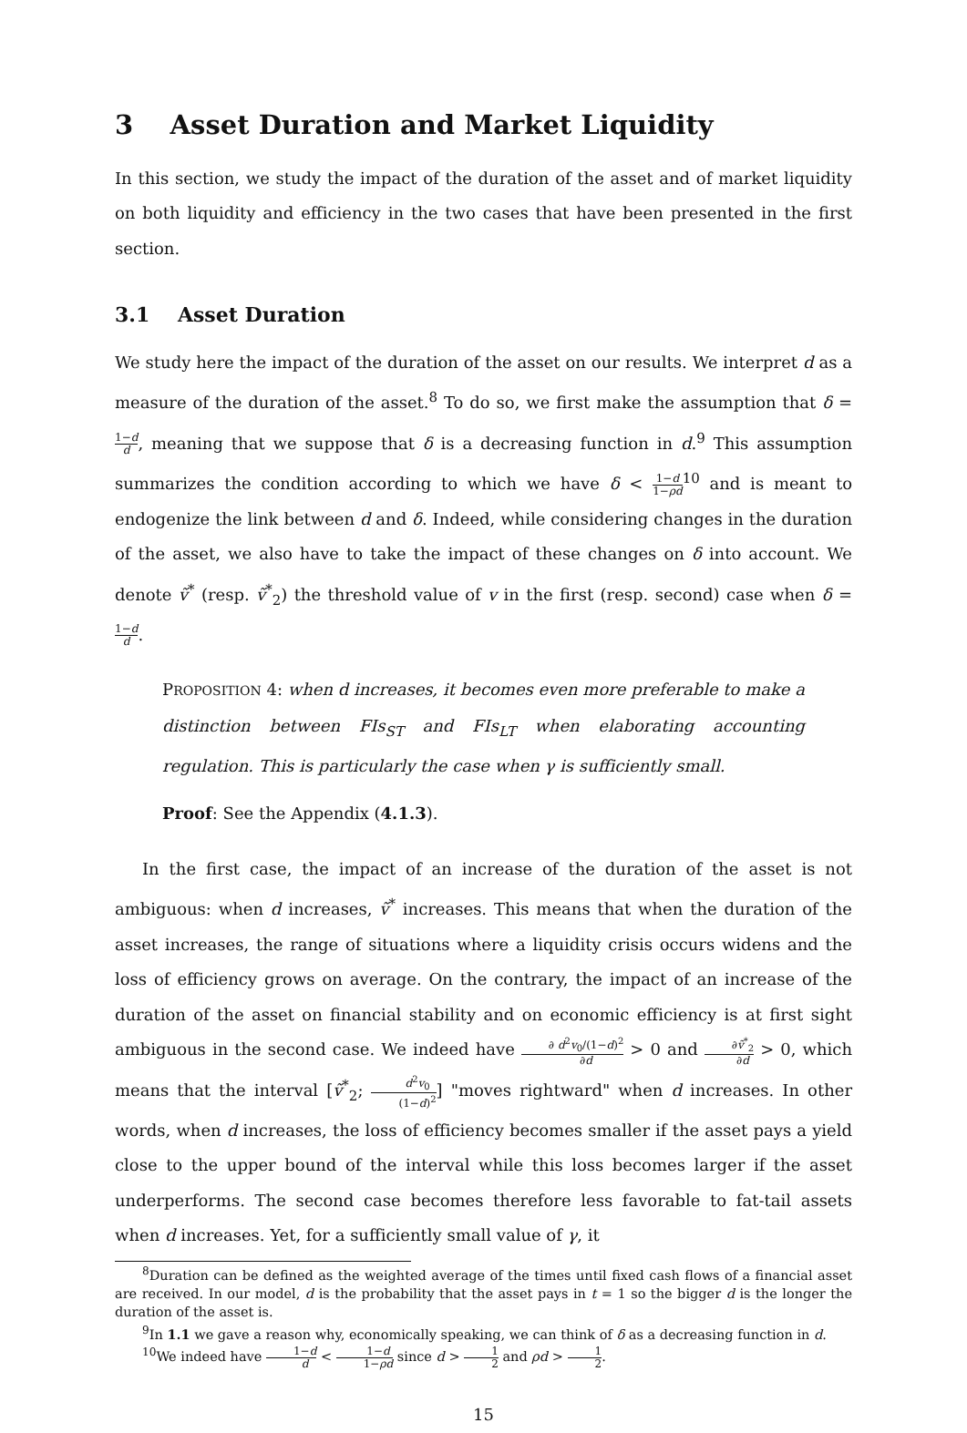3 Asset Duration and Market Liquidity
In this section, we study the impact of the duration of the asset and of market liquidity on both liquidity and efficiency in the two cases that have been presented in the first section.
3.1 Asset Duration
We study here the impact of the duration of the asset on our results. We interpret d as a measure of the duration of the asset.<sup>8</sup> To do so, we first make the assumption that δ = 1−d d, meaning that we suppose that δ is a decreasing function in d.<sup>9</sup> This assumption summarizes the condition according to which we have δ < 1−d 1−ρd<sup>10</sup> and is meant to endogenize the link between d and δ. Indeed, while considering changes in the duration of the asset, we also have to take the impact of these changes on δ into account. We denote ṽ<sup>*</sup> (resp. ṽ<sup>*</sup><sub>2</sub>) the threshold value of v in the first (resp. second) case when δ = 1−d d.
PROPOSITION 4: when d increases, it becomes even more preferable to make a distinction between FIs<sub>ST</sub> and FIs<sub>LT</sub> when elaborating accounting regulation. This is particularly the case when γ is sufficiently small.
Proof: See the Appendix (4.1.3).
In the first case, the impact of an increase of the duration of the asset is not ambiguous: when d increases, ṽ<sup>*</sup> increases. This means that when the duration of the asset increases, the range of situations where a liquidity crisis occurs widens and the loss of efficiency grows on average. On the contrary, the impact of an increase of the duration of the asset on financial stability and on economic efficiency is at first sight ambiguous in the second case. We indeed have ∂ d<sup>2</sup>v<sub>0</sub>/(1−d)<sup>2</sup> ∂d > 0 and ∂ṽ<sup>*</sup><sub>2</sub> ∂d > 0, which means that the interval [ṽ<sup>*</sup><sub>2</sub>; d<sup>2</sup>v<sub>0</sub> (1−d)<sup>2</sup>] "moves rightward" when d increases. In other words, when d increases, the loss of efficiency becomes smaller if the asset pays a yield close to the upper bound of the interval while this loss becomes larger if the asset underperforms. The second case becomes therefore less favorable to fat-tail assets when d increases. Yet, for a sufficiently small value of γ, it
<sup>8</sup> Duration can be defined as the weighted average of the times until fixed cash flows of a financial asset are received. In our model, d is the probability that the asset pays in t = 1 so the bigger d is the longer the duration of the asset is.
<sup>9</sup> In 1.1 we gave a reason why, economically speaking, we can think of δ as a decreasing function in d.
<sup>10</sup> We indeed have 1−d d < 1−d 1−ρd since d > 1 2 and ρd > 1 2.
15